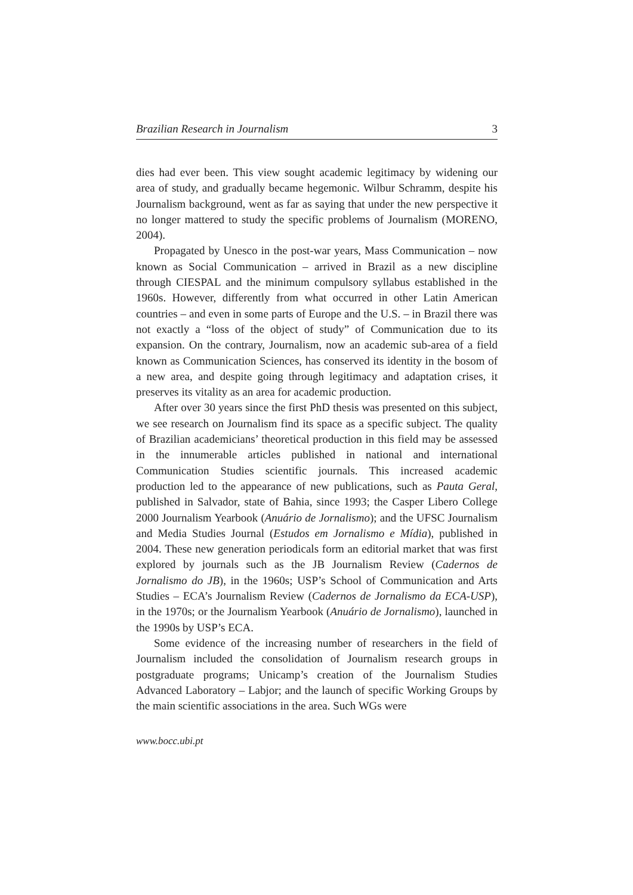Brazilian Research in Journalism 3
dies had ever been. This view sought academic legitimacy by widening our area of study, and gradually became hegemonic. Wilbur Schramm, despite his Journalism background, went as far as saying that under the new perspective it no longer mattered to study the specific problems of Journalism (MORENO, 2004).
Propagated by Unesco in the post-war years, Mass Communication – now known as Social Communication – arrived in Brazil as a new discipline through CIESPAL and the minimum compulsory syllabus established in the 1960s. However, differently from what occurred in other Latin American countries – and even in some parts of Europe and the U.S. – in Brazil there was not exactly a “loss of the object of study” of Communication due to its expansion. On the contrary, Journalism, now an academic sub-area of a field known as Communication Sciences, has conserved its identity in the bosom of a new area, and despite going through legitimacy and adaptation crises, it preserves its vitality as an area for academic production.
After over 30 years since the first PhD thesis was presented on this subject, we see research on Journalism find its space as a specific subject. The quality of Brazilian academicians’ theoretical production in this field may be assessed in the innumerable articles published in national and international Communication Studies scientific journals. This increased academic production led to the appearance of new publications, such as Pauta Geral, published in Salvador, state of Bahia, since 1993; the Casper Libero College 2000 Journalism Yearbook (Anuário de Jornalismo); and the UFSC Journalism and Media Studies Journal (Estudos em Jornalismo e Mídia), published in 2004. These new generation periodicals form an editorial market that was first explored by journals such as the JB Journalism Review (Cadernos de Jornalismo do JB), in the 1960s; USP’s School of Communication and Arts Studies – ECA’s Journalism Review (Cadernos de Jornalismo da ECA-USP), in the 1970s; or the Journalism Yearbook (Anuário de Jornalismo), launched in the 1990s by USP’s ECA.
Some evidence of the increasing number of researchers in the field of Journalism included the consolidation of Journalism research groups in postgraduate programs; Unicamp’s creation of the Journalism Studies Advanced Laboratory – Labjor; and the launch of specific Working Groups by the main scientific associations in the area. Such WGs were
www.bocc.ubi.pt